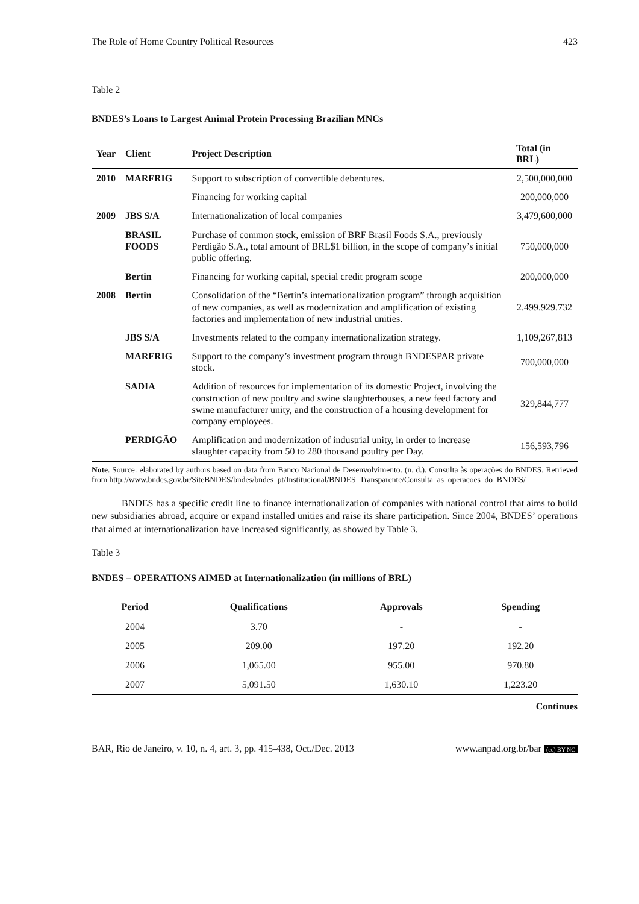The Role of Home Country Political Resources 423
Table 2
BNDES’s Loans to Largest Animal Protein Processing Brazilian MNCs
| Year | Client | Project Description | Total (in BRL) |
| --- | --- | --- | --- |
| 2010 | MARFRIG | Support to subscription of convertible debentures. | 2,500,000,000 |
| | | Financing for working capital | 200,000,000 |
| 2009 | JBS S/A | Internationalization of local companies | 3,479,600,000 |
| | BRASIL FOODS | Purchase of common stock, emission of BRF Brasil Foods S.A., previously Perdigão S.A., total amount of BRL$1 billion, in the scope of company’s initial public offering. | 750,000,000 |
| | Bertin | Financing for working capital, special credit program scope | 200,000,000 |
| 2008 | Bertin | Consolidation of the “Bertin’s internationalization program” through acquisition of new companies, as well as modernization and amplification of existing factories and implementation of new industrial unities. | 2.499.929.732 |
| | JBS S/A | Investments related to the company internationalization strategy. | 1,109,267,813 |
| | MARFRIG | Support to the company’s investment program through BNDESPAR private stock. | 700,000,000 |
| | SADIA | Addition of resources for implementation of its domestic Project, involving the construction of new poultry and swine slaughterhouses, a new feed factory and swine manufacturer unity, and the construction of a housing development for company employees. | 329,844,777 |
| | PERDIGÃO | Amplification and modernization of industrial unity, in order to increase slaughter capacity from 50 to 280 thousand poultry per Day. | 156,593,796 |
Note. Source: elaborated by authors based on data from Banco Nacional de Desenvolvimento. (n. d.). Consulta às operações do BNDES. Retrieved from http://www.bndes.gov.br/SiteBNDES/bndes/bndes_pt/Institucional/BNDES_Transparente/Consulta_as_operacoes_do_BNDES/
BNDES has a specific credit line to finance internationalization of companies with national control that aims to build new subsidiaries abroad, acquire or expand installed unities and raise its share participation. Since 2004, BNDES’ operations that aimed at internationalization have increased significantly, as showed by Table 3.
Table 3
BNDES – OPERATIONS AIMED at Internationalization (in millions of BRL)
| Period | Qualifications | Approvals | Spending |
| --- | --- | --- | --- |
| 2004 | 3.70 | - | - |
| 2005 | 209.00 | 197.20 | 192.20 |
| 2006 | 1,065.00 | 955.00 | 970.80 |
| 2007 | 5,091.50 | 1,630.10 | 1,223.20 |
Continues
BAR, Rio de Janeiro, v. 10, n. 4, art. 3, pp. 415-438, Oct./Dec. 2013 www.anpad.org.br/bar (cc) BY-NC